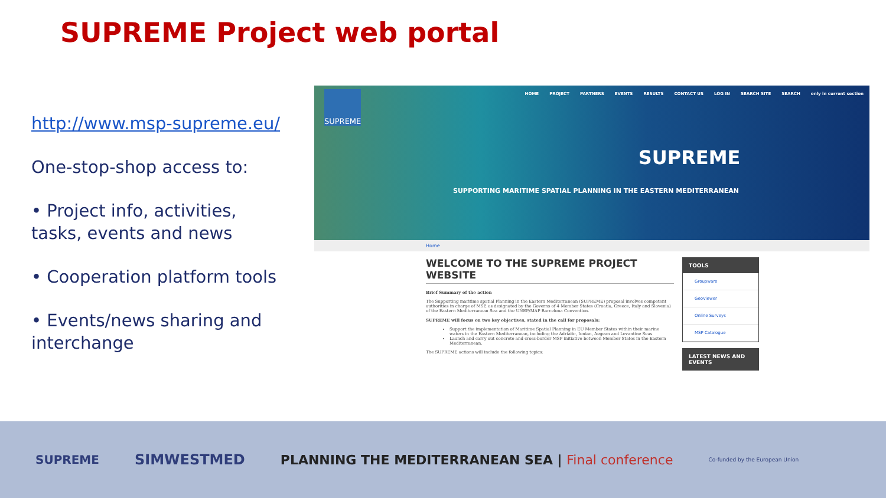SUPREME Project web portal
http://www.msp-supreme.eu/
One-stop-shop access to:
• Project info, activities, tasks, events and news
• Cooperation platform tools
• Events/news sharing and interchange
SUPREME
HOME PROJECT PARTNERS EVENTS RESULTS CONTACT US LOG IN SEARCH SITE SEARCH only in current section
SUPREME
SUPPORTING MARITIME SPATIAL PLANNING IN THE EASTERN MEDITERRANEAN
Home
WELCOME TO THE SUPREME PROJECT WEBSITE
Brief Summary of the action
The Supporting maritime spatial Planning in the Eastern Mediterranean (SUPREME) proposal involves competent authorities in charge of MSP, as designated by the Governs of 4 Member States (Croatia, Greece, Italy and Slovenia) of the Eastern Mediterranean Sea and the UNEP/MAP Barcelona Convention.
SUPREME will focus on two key objectives, stated in the call for proposals:
Support the implementation of Maritime Spatial Planning in EU Member States within their marine waters in the Eastern Mediterranean, including the Adriatic, Ionian, Aegean and Levantine Seas
Launch and carry out concrete and cross-border MSP initiative between Member States in the Eastern Mediterranean.
The SUPREME actions will include the following topics:
TOOLS
Groupware
GeoViewer
Online Surveys
MSP Catalogue
LATEST NEWS AND EVENTS
SUPREME SIMWESTMED PLANNING THE MEDITERRANEAN SEA | Final conference Co-funded by the European Union